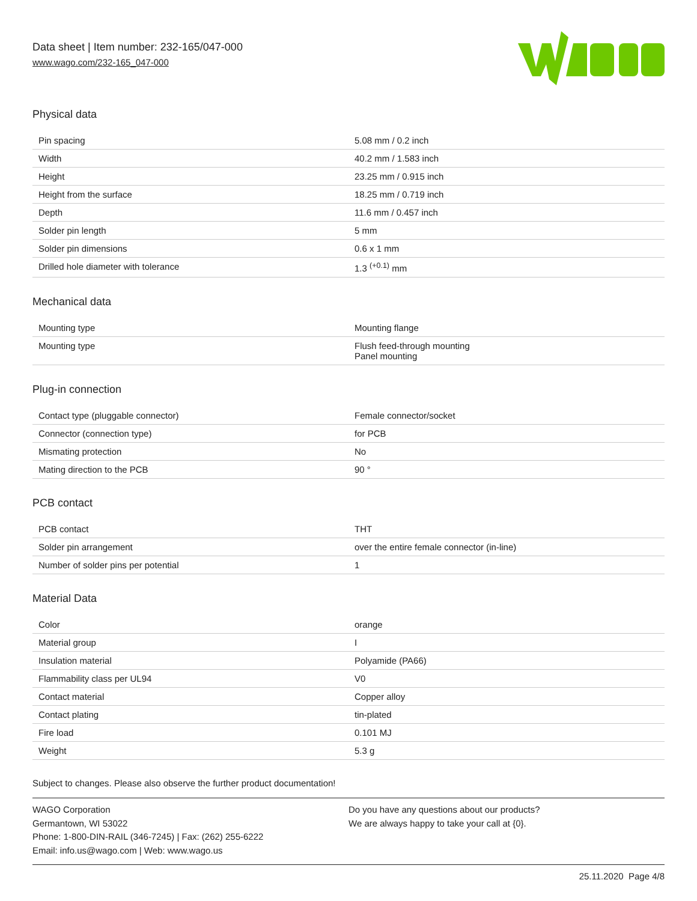Data sheet | Item number: 232-165/047-000
www.wago.com/232-165_047-000
Physical data
| Pin spacing | 5.08 mm / 0.2 inch |
| Width | 40.2 mm / 1.583 inch |
| Height | 23.25 mm / 0.915 inch |
| Height from the surface | 18.25 mm / 0.719 inch |
| Depth | 11.6 mm / 0.457 inch |
| Solder pin length | 5 mm |
| Solder pin dimensions | 0.6 x 1 mm |
| Drilled hole diameter with tolerance | 1.3 <sup>(+0.1)</sup> mm |
Mechanical data
| Mounting type | Mounting flange |
| Mounting type | Flush feed-through mounting Panel mounting |
Plug-in connection
| Contact type (pluggable connector) | Female connector/socket |
| Connector (connection type) | for PCB |
| Mismating protection | No |
| Mating direction to the PCB | 90 ° |
PCB contact
| PCB contact | THT |
| Solder pin arrangement | over the entire female connector (in-line) |
| Number of solder pins per potential | 1 |
Material Data
| Color | orange |
| Material group | I |
| Insulation material | Polyamide (PA66) |
| Flammability class per UL94 | V0 |
| Contact material | Copper alloy |
| Contact plating | tin-plated |
| Fire load | 0.101 MJ |
| Weight | 5.3 g |
Subject to changes. Please also observe the further product documentation!
WAGO Corporation
Germantown, WI 53022
Phone: 1-800-DIN-RAIL (346-7245) | Fax: (262) 255-6222
Email: info.us@wago.com | Web: www.wago.us
Do you have any questions about our products?
We are always happy to take your call at {0}.
25.11.2020 Page 4/8